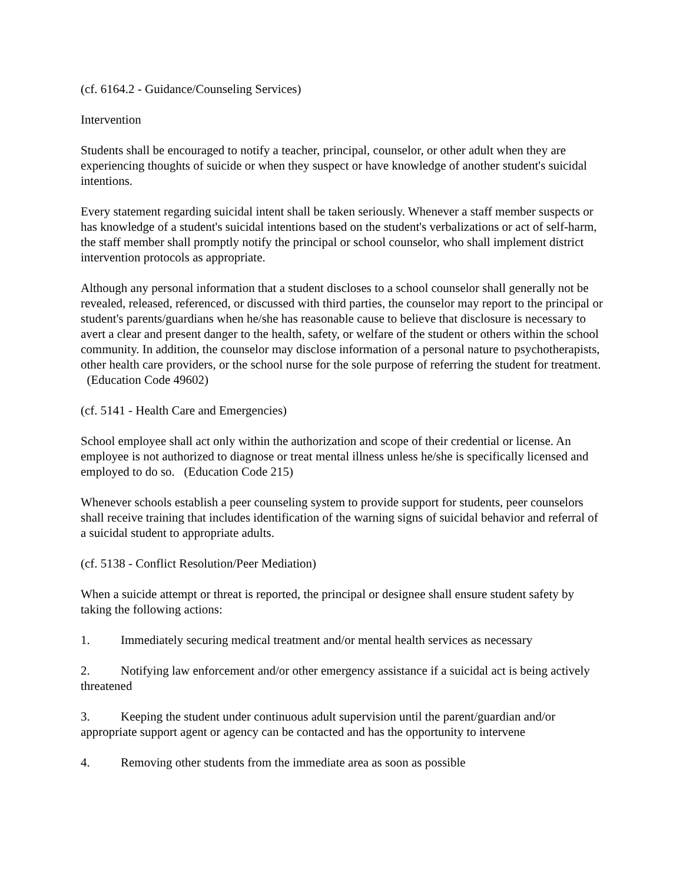(cf. 6164.2 - Guidance/Counseling Services)
Intervention
Students shall be encouraged to notify a teacher, principal, counselor, or other adult when they are experiencing thoughts of suicide or when they suspect or have knowledge of another student's suicidal intentions.
Every statement regarding suicidal intent shall be taken seriously. Whenever a staff member suspects or has knowledge of a student's suicidal intentions based on the student's verbalizations or act of self-harm, the staff member shall promptly notify the principal or school counselor, who shall implement district intervention protocols as appropriate.
Although any personal information that a student discloses to a school counselor shall generally not be revealed, released, referenced, or discussed with third parties, the counselor may report to the principal or student's parents/guardians when he/she has reasonable cause to believe that disclosure is necessary to avert a clear and present danger to the health, safety, or welfare of the student or others within the school community. In addition, the counselor may disclose information of a personal nature to psychotherapists, other health care providers, or the school nurse for the sole purpose of referring the student for treatment. (Education Code 49602)
(cf. 5141 - Health Care and Emergencies)
School employee shall act only within the authorization and scope of their credential or license. An employee is not authorized to diagnose or treat mental illness unless he/she is specifically licensed and employed to do so. (Education Code 215)
Whenever schools establish a peer counseling system to provide support for students, peer counselors shall receive training that includes identification of the warning signs of suicidal behavior and referral of a suicidal student to appropriate adults.
(cf. 5138 - Conflict Resolution/Peer Mediation)
When a suicide attempt or threat is reported, the principal or designee shall ensure student safety by taking the following actions:
1. Immediately securing medical treatment and/or mental health services as necessary
2. Notifying law enforcement and/or other emergency assistance if a suicidal act is being actively threatened
3. Keeping the student under continuous adult supervision until the parent/guardian and/or appropriate support agent or agency can be contacted and has the opportunity to intervene
4. Removing other students from the immediate area as soon as possible